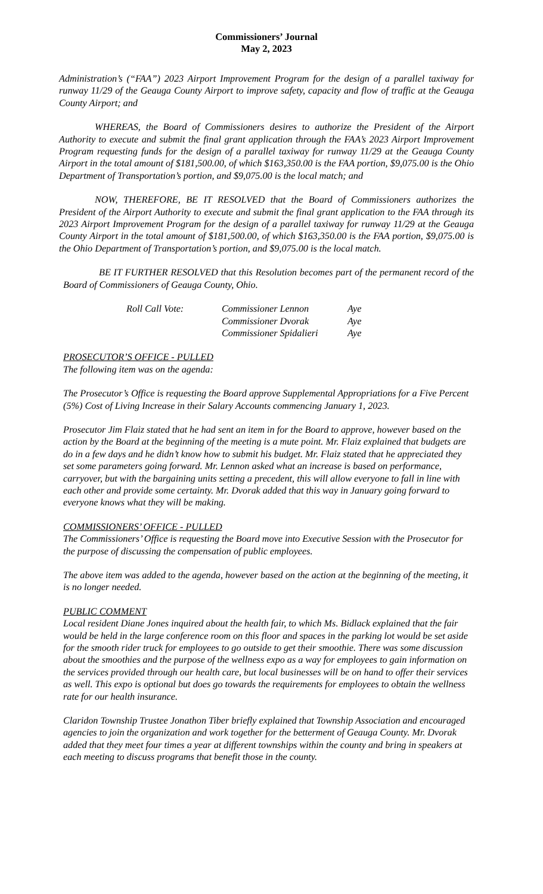Commissioners’ Journal
May 2, 2023
Administration’s (“FAA”) 2023 Airport Improvement Program for the design of a parallel taxiway for runway 11/29 of the Geauga County Airport to improve safety, capacity and flow of traffic at the Geauga County Airport; and
WHEREAS, the Board of Commissioners desires to authorize the President of the Airport Authority to execute and submit the final grant application through the FAA’s 2023 Airport Improvement Program requesting funds for the design of a parallel taxiway for runway 11/29 at the Geauga County Airport in the total amount of $181,500.00, of which $163,350.00 is the FAA portion, $9,075.00 is the Ohio Department of Transportation’s portion, and $9,075.00 is the local match; and
NOW, THEREFORE, BE IT RESOLVED that the Board of Commissioners authorizes the President of the Airport Authority to execute and submit the final grant application to the FAA through its 2023 Airport Improvement Program for the design of a parallel taxiway for runway 11/29 at the Geauga County Airport in the total amount of $181,500.00, of which $163,350.00 is the FAA portion, $9,075.00 is the Ohio Department of Transportation’s portion, and $9,075.00 is the local match.
BE IT FURTHER RESOLVED that this Resolution becomes part of the permanent record of the Board of Commissioners of Geauga County, Ohio.
| Roll Call Vote: | Commissioner Lennon | Aye |
| | Commissioner Dvorak | Aye |
| | Commissioner Spidalieri | Aye |
PROSECUTOR’S OFFICE - PULLED
The following item was on the agenda:
The Prosecutor’s Office is requesting the Board approve Supplemental Appropriations for a Five Percent (5%) Cost of Living Increase in their Salary Accounts commencing January 1, 2023.
Prosecutor Jim Flaiz stated that he had sent an item in for the Board to approve, however based on the action by the Board at the beginning of the meeting is a mute point. Mr. Flaiz explained that budgets are do in a few days and he didn’t know how to submit his budget. Mr. Flaiz stated that he appreciated they set some parameters going forward. Mr. Lennon asked what an increase is based on performance, carryover, but with the bargaining units setting a precedent, this will allow everyone to fall in line with each other and provide some certainty. Mr. Dvorak added that this way in January going forward to everyone knows what they will be making.
COMMISSIONERS’ OFFICE - PULLED
The Commissioners’ Office is requesting the Board move into Executive Session with the Prosecutor for the purpose of discussing the compensation of public employees.
The above item was added to the agenda, however based on the action at the beginning of the meeting, it is no longer needed.
PUBLIC COMMENT
Local resident Diane Jones inquired about the health fair, to which Ms. Bidlack explained that the fair would be held in the large conference room on this floor and spaces in the parking lot would be set aside for the smooth rider truck for employees to go outside to get their smoothie. There was some discussion about the smoothies and the purpose of the wellness expo as a way for employees to gain information on the services provided through our health care, but local businesses will be on hand to offer their services as well. This expo is optional but does go towards the requirements for employees to obtain the wellness rate for our health insurance.
Claridon Township Trustee Jonathon Tiber briefly explained that Township Association and encouraged agencies to join the organization and work together for the betterment of Geauga County. Mr. Dvorak added that they meet four times a year at different townships within the county and bring in speakers at each meeting to discuss programs that benefit those in the county.